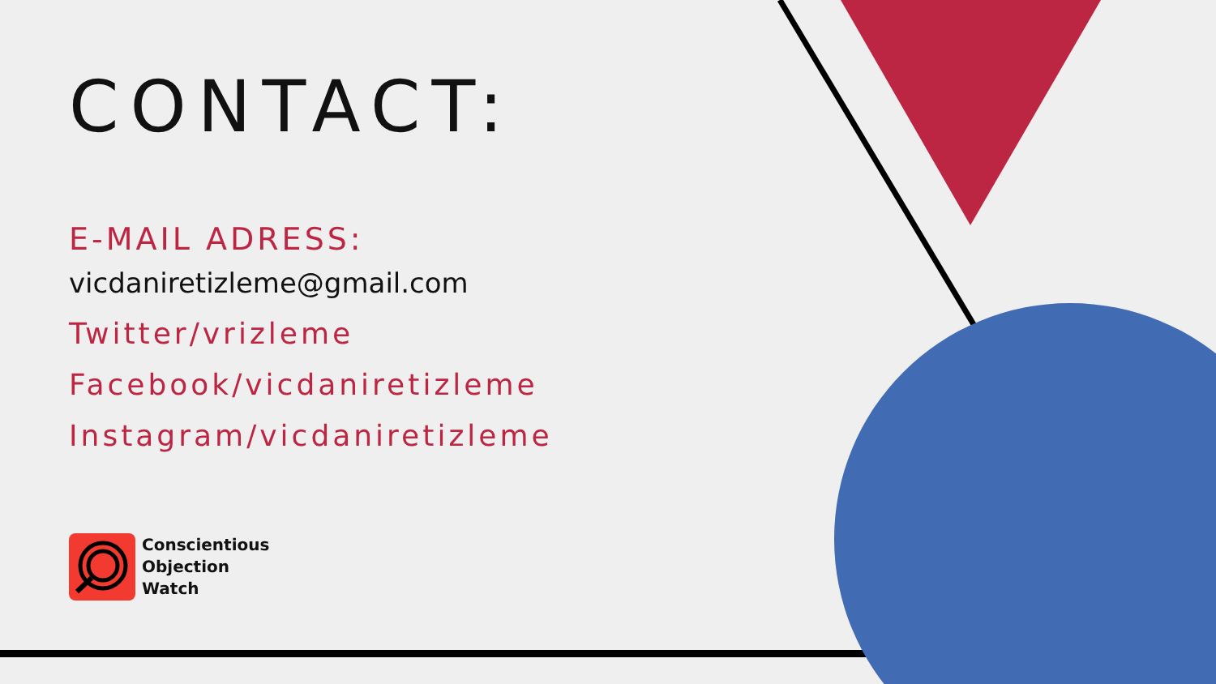CONTACT:
E-MAIL ADRESS:
vicdaniretizleme@gmail.com
Twitter/vrizleme
Facebook/vicdaniretizleme
Instagram/vicdaniretizleme
Conscientious
Objection
Watch